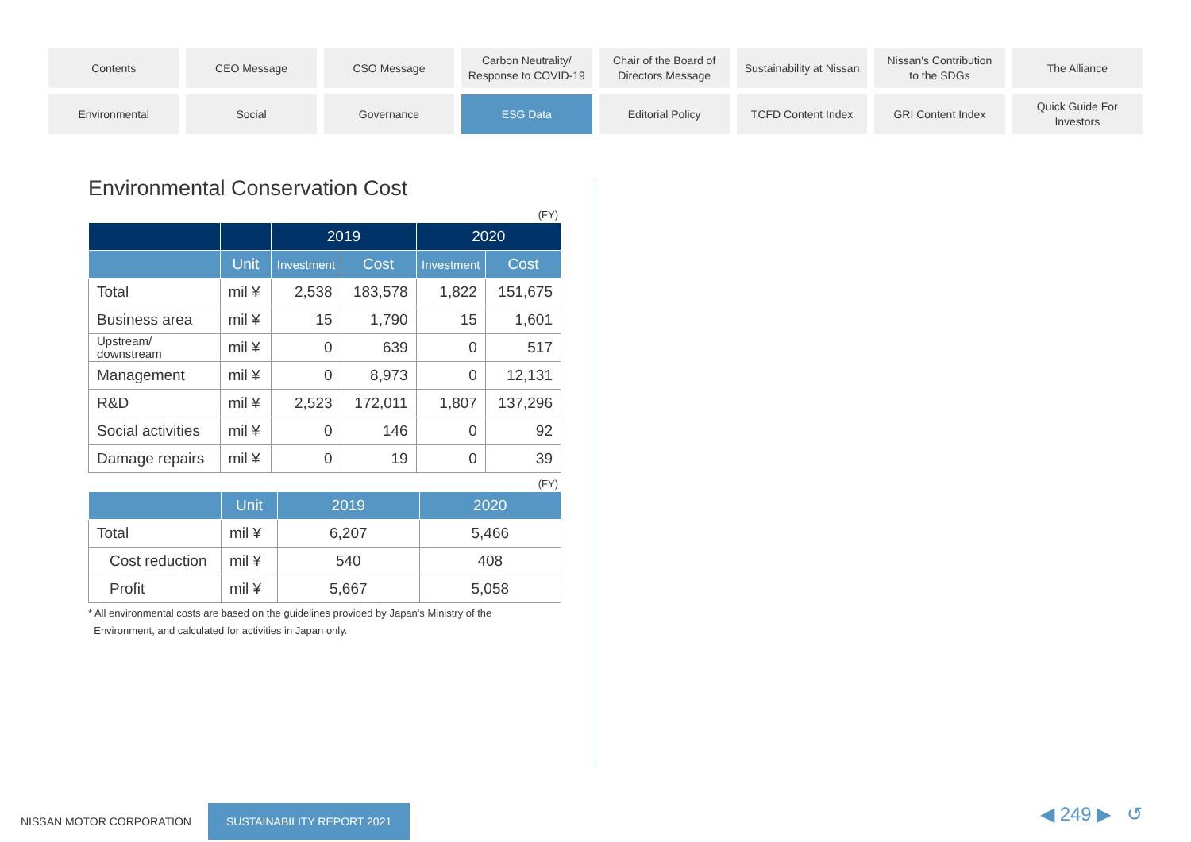Contents
CEO Message
CSO Message
Carbon Neutrality/
Response to COVID-19
Chair of the Board of
Directors Message
Sustainability at Nissan
Nissan's Contribution
to the SDGs
The Alliance
Environmental
Social
Governance
ESG Data
Editorial Policy
TCFD Content Index
GRI Content Index
Quick Guide For
Investors
Environmental Conservation Cost
(FY)
| | | 2019 | | 2020 | |
| --- | --- | --- | --- | --- | --- |
| | Unit | Investment | Cost | Investment | Cost |
| Total | mil ¥ | 2,538 | 183,578 | 1,822 | 151,675 |
| Business area | mil ¥ | 15 | 1,790 | 15 | 1,601 |
| Upstream/ downstream | mil ¥ | 0 | 639 | 0 | 517 |
| Management | mil ¥ | 0 | 8,973 | 0 | 12,131 |
| R&D | mil ¥ | 2,523 | 172,011 | 1,807 | 137,296 |
| Social activities | mil ¥ | 0 | 146 | 0 | 92 |
| Damage repairs | mil ¥ | 0 | 19 | 0 | 39 |
(FY)
| | Unit | 2019 | 2020 |
| --- | --- | --- | --- |
| Total | mil ¥ | 6,207 | 5,466 |
| Cost reduction | mil ¥ | 540 | 408 |
| Profit | mil ¥ | 5,667 | 5,058 |
* All environmental costs are based on the guidelines provided by Japan's Ministry of the
Environment, and calculated for activities in Japan only.
NISSAN MOTOR CORPORATION SUSTAINABILITY REPORT 2021
◀ 249 ▶ ↺